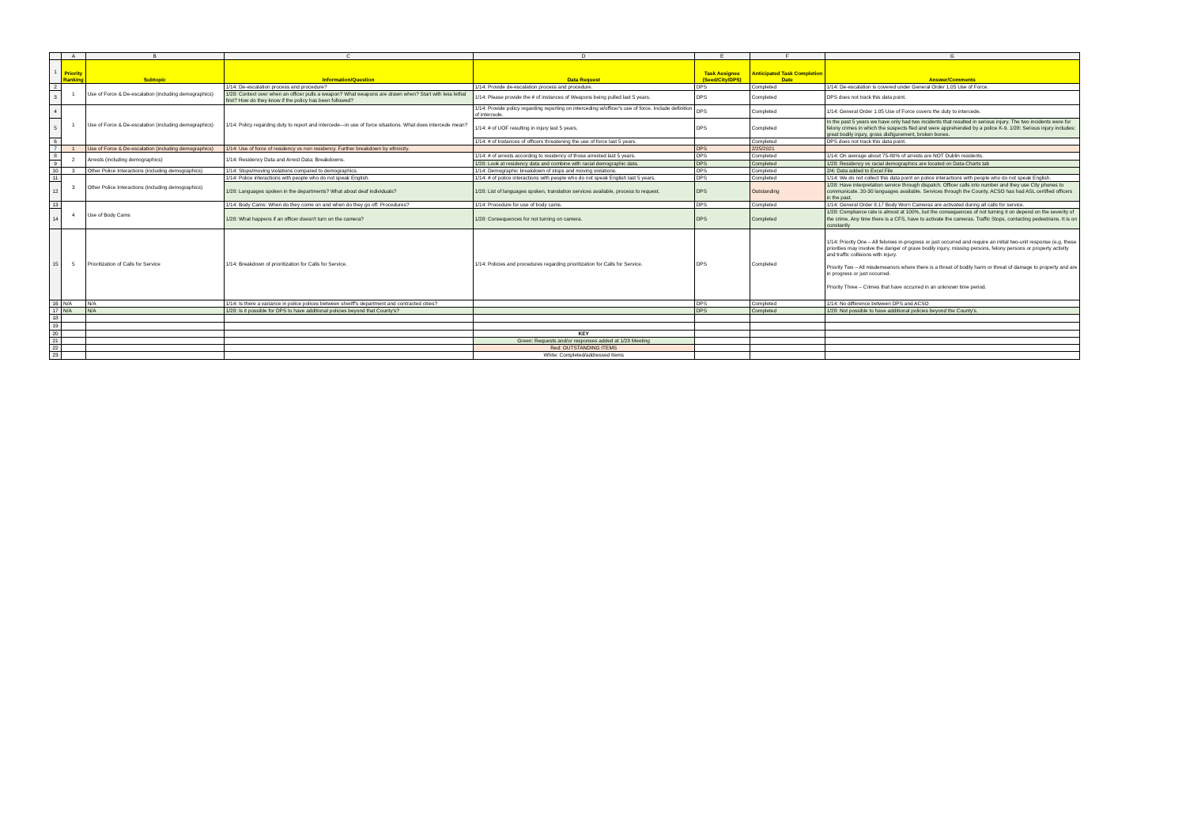| | A | B | C | D | E | F | G |
| 1 | Priority Ranking | Subtopic | Information/Question | Data Request | Task Assignee (Seed/City/DPS) | Anticipated Task Completion Date | Answer/Comments |
| 2 | 1 | Use of Force & De-escalation (including demographics) | 1/14: De-escalation process and procedure? | 1/14: Provide de-escalation process and procedure. | DPS | Completed | 1/14: De-escalation is covered under General Order 1.05 Use of Force. |
| 3 | | | 1/28: Context over when an officer pulls a weapon? What weapons are drawn when? Start with less lethal first? How do they know if the policy has been followed? | 1/14: Please provide the # of instances of Weapons being pulled last 5 years. | DPS | Completed | DPS does not track this data point. |
| 4 | 1 | Use of Force & De-escalation (including demographics) | 1/14: Policy regarding duty to report and intercede—in use of force situations. What does intercede mean? | 1/14: Provide policy regarding reporting on interceding w/officer's use of force. Include definition of intercede. | DPS | Completed | 1/14: General Order 1.05 Use of Force covers the duty to intercede. |
| 5 | | | | 1/14: # of UOF resulting in injury last 5 years. | DPS | Completed | In the past 5 years we have only had two incidents that resulted in serious injury. The two incidents were for felony crimes in which the suspects fled and were apprehended by a police K-9. 1/28: Serious injury includes: great bodily injury, gross disfigurement, broken bones. |
| 6 | | | | 1/14: # of Instances of officers threatening the use of force last 5 years. | | Completed | DPS does not track this data point. |
| 7 | 1 | Use of Force & De-escalation (including demographics) | 1/14: Use of force of residency vs non residency. Further breakdown by ethnicity. | | DPS | 2/25/2021 | |
| 8 | 2 | Arrests (including demographics) | 1/14: Residency Data and Arrest Data: Breakdowns. | 1/14: # of arrests according to residency of those arrested last 5 years. | DPS | Completed | 1/14: On average about 75-80% of arrests are NOT Dublin residents. |
| 9 | | | | 1/28: Look at residency data and combine with racial demographic data. | DPS | Completed | 1/28: Residency vs racial demographics are located on Data-Charts tab |
| 10 | 3 | Other Police Interactions (including demographics) | 1/14: Stops/moving violations compared to demographics. | 1/14: Demographic breakdown of stops and moving violations. | DPS | Completed | 2/4: Data added to Excel File |
| 11 | 3 | Other Police Interactions (including demographics) | 1/14: Police interactions with people who do not speak English. | 1/14: # of police interactions with people who do not speak English last 5 years. | DPS | Completed | 1/14: We do not collect this data point on police interactions with people who do not speak English. |
| 12 | | | 1/28: Languages spoken in the departments? What about deaf individuals? | 1/28: List of languages spoken, translation services available, process to request. | DPS | Outstanding | 1/28: Have interpretation service through dispatch. Officer calls into number and they use City phones to communicate. 20-30 languages available. Services through the County, ACSO has had ASL certified officers in the past. |
| 13 | 4 | Use of Body Cams | 1/14: Body Cams: When do they come on and when do they go off. Procedures? | 1/14: Procedure for use of body cams. | DPS | Completed | 1/14: General Order 8.17 Body Worn Cameras are activated during all calls for service. |
| 14 | | | 1/28: What happens if an officer doesn't turn on the camera? | 1/28: Consequences for not turning on camera. | DPS | Completed | 1/28: Compliance rate is almost at 100%, but the consequences of not turning it on depend on the severity of the crime. Any time there is a CFS, have to activate the cameras. Traffic Stops, contacting pedestrians. It is on constantly |
| 15 | 5 | Prioritization of Calls for Service | 1/14: Breakdown of prioritization for Calls for Service. | 1/14: Policies and procedures regarding prioritization for Calls for Service. | DPS | Completed | 1/14: Priority One – All felonies in-progress or just occurred and require an initial two-unit response (e.g. these priorities may involve the danger of grave bodily injury, missing persons, felony persons or property activity and traffic collisions with injury. Priority Two – All misdemeanors where there is a threat of bodily harm or threat of damage to property and are in progress or just occurred. Priority Three – Crimes that have occurred in an unknown time period. |
| 16 | N/A | N/A | 1/14: Is there a variance in police polices between sheriff's department and contracted cities? | | DPS | Completed | 1/14: No difference between DPS and ACSO |
| 17 | N/A | N/A | 1/28: Is it possible for DPS to have additional policies beyond that County's? | | DPS | Completed | 1/28: Not possible to have additional policies beyond the County's. |
| 18 | | | | | | | |
| 19 | | | | | | | |
| 20 | | | | KEY | | | |
| 21 | | | | Green: Requests and/or responses added at 1/28 Meeting | | | |
| 22 | | | | Red: OUTSTANDING ITEMS | | | |
| 23 | | | | White: Completed/addressed Items | | | |